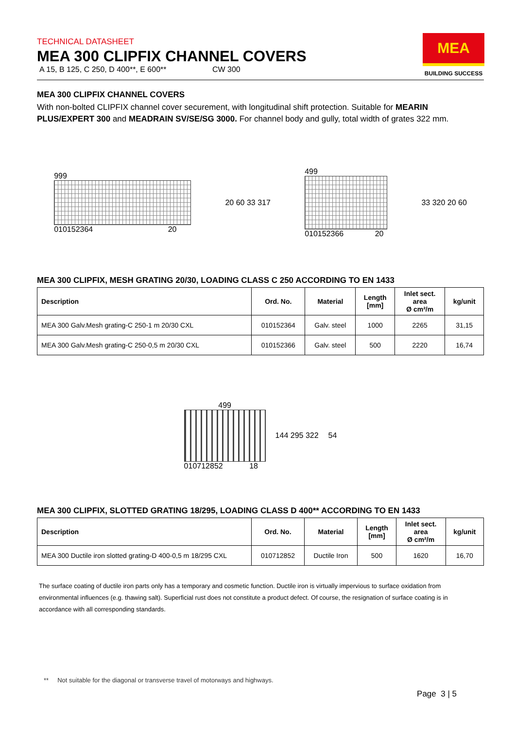MEA
BUILDING SUCCESS
TECHNICAL DATASHEET
MEA 300 CLIPFIX CHANNEL COVERS
A 15, B 125, C 250, D 400**, E 600** CW 300
MEA 300 CLIPFIX CHANNEL COVERS
With non-bolted CLIPFIX channel cover securement, with longitudinal shift protection. Suitable for MEARIN PLUS/EXPERT 300 and MEADRAIN SV/SE/SG 3000. For channel body and gully, total width of grates 322 mm.
999
010152364 20
20 60 33 317
499
010152366 20
33 320 20 60
MEA 300 CLIPFIX, MESH GRATING 20/30, LOADING CLASS C 250 ACCORDING TO EN 1433
| Description | Ord. No. | Material | Length [mm] | Inlet sect. area Ø cm²/m | kg/unit |
| --- | --- | --- | --- | --- | --- |
| MEA 300 Galv.Mesh grating-C 250-1 m 20/30 CXL | 010152364 | Galv. steel | 1000 | 2265 | 31,15 |
| MEA 300 Galv.Mesh grating-C 250-0,5 m 20/30 CXL | 010152366 | Galv. steel | 500 | 2220 | 16,74 |
499
010712852 18
144 295 322 54
MEA 300 CLIPFIX, SLOTTED GRATING 18/295, LOADING CLASS D 400** ACCORDING TO EN 1433
| Description | Ord. No. | Material | Length [mm] | Inlet sect. area Ø cm²/m | kg/unit |
| --- | --- | --- | --- | --- | --- |
| MEA 300 Ductile iron slotted grating-D 400-0,5 m 18/295 CXL | 010712852 | Ductile Iron | 500 | 1620 | 16,70 |
The surface coating of ductile iron parts only has a temporary and cosmetic function. Ductile iron is virtually impervious to surface oxidation from environmental influences (e.g. thawing salt). Superficial rust does not constitute a product defect. Of course, the resignation of surface coating is in accordance with all corresponding standards.
** Not suitable for the diagonal or transverse travel of motorways and highways.
Page 3 | 5